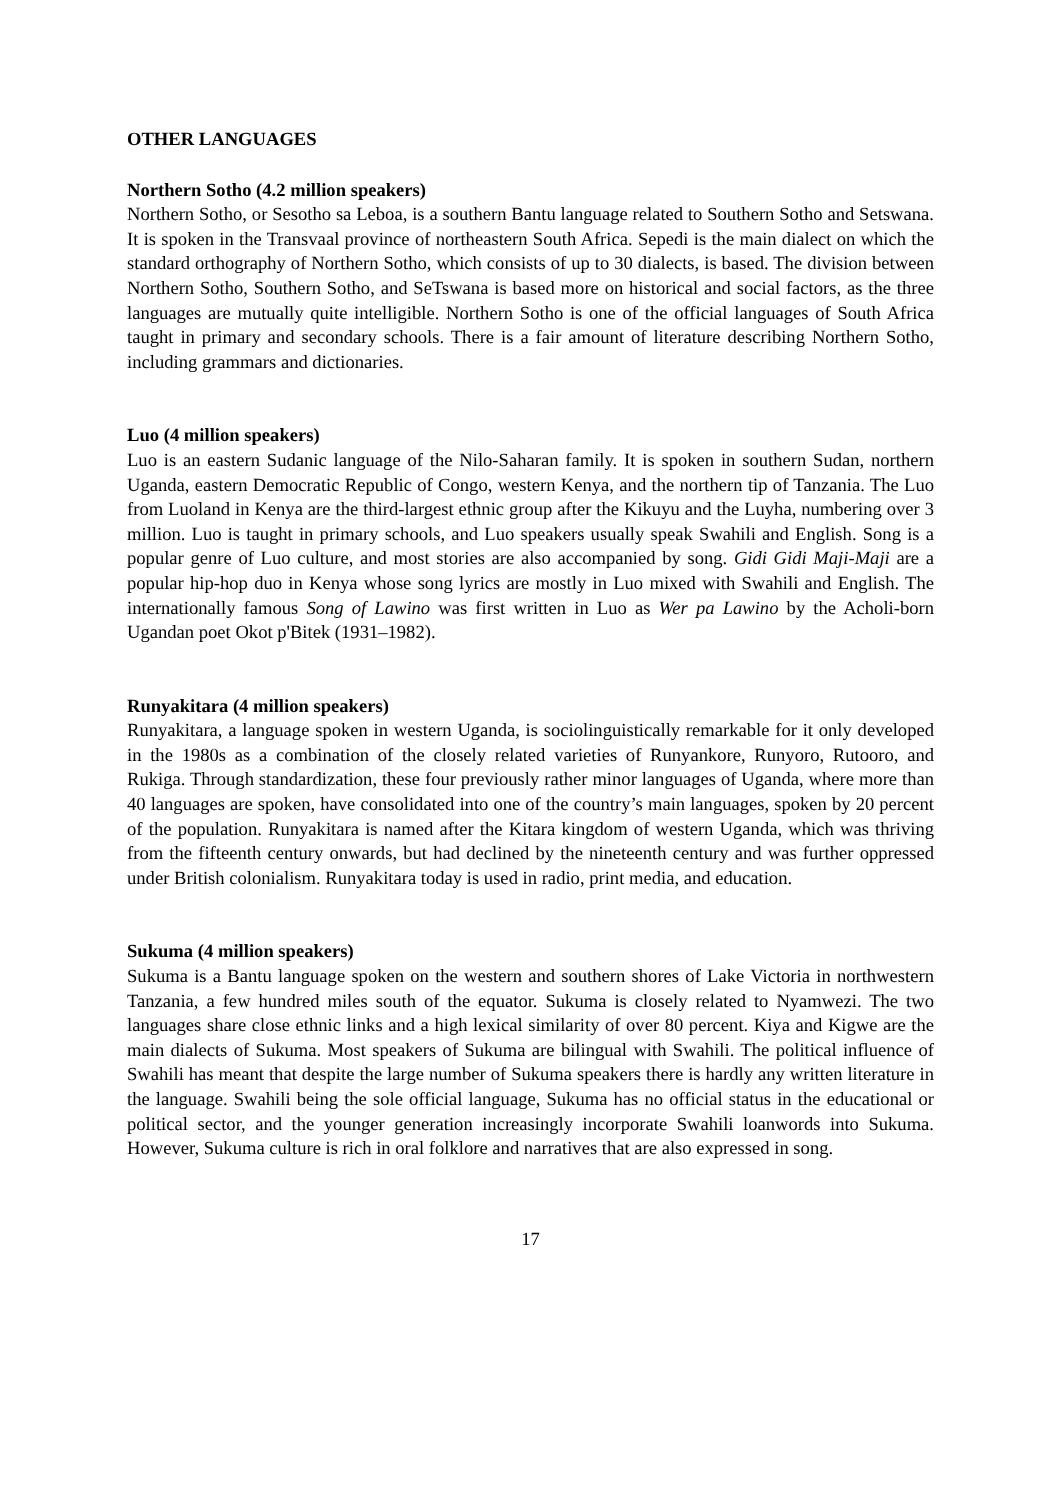OTHER LANGUAGES
Northern Sotho (4.2 million speakers)
Northern Sotho, or Sesotho sa Leboa, is a southern Bantu language related to Southern Sotho and Setswana. It is spoken in the Transvaal province of northeastern South Africa. Sepedi is the main dialect on which the standard orthography of Northern Sotho, which consists of up to 30 dialects, is based. The division between Northern Sotho, Southern Sotho, and SeTswana is based more on historical and social factors, as the three languages are mutually quite intelligible. Northern Sotho is one of the official languages of South Africa taught in primary and secondary schools. There is a fair amount of literature describing Northern Sotho, including grammars and dictionaries.
Luo (4 million speakers)
Luo is an eastern Sudanic language of the Nilo-Saharan family. It is spoken in southern Sudan, northern Uganda, eastern Democratic Republic of Congo, western Kenya, and the northern tip of Tanzania. The Luo from Luoland in Kenya are the third-largest ethnic group after the Kikuyu and the Luyha, numbering over 3 million. Luo is taught in primary schools, and Luo speakers usually speak Swahili and English. Song is a popular genre of Luo culture, and most stories are also accompanied by song. Gidi Gidi Maji-Maji are a popular hip-hop duo in Kenya whose song lyrics are mostly in Luo mixed with Swahili and English. The internationally famous Song of Lawino was first written in Luo as Wer pa Lawino by the Acholi-born Ugandan poet Okot p'Bitek (1931–1982).
Runyakitara (4 million speakers)
Runyakitara, a language spoken in western Uganda, is sociolinguistically remarkable for it only developed in the 1980s as a combination of the closely related varieties of Runyankore, Runyoro, Rutooro, and Rukiga. Through standardization, these four previously rather minor languages of Uganda, where more than 40 languages are spoken, have consolidated into one of the country’s main languages, spoken by 20 percent of the population. Runyakitara is named after the Kitara kingdom of western Uganda, which was thriving from the fifteenth century onwards, but had declined by the nineteenth century and was further oppressed under British colonialism. Runyakitara today is used in radio, print media, and education.
Sukuma (4 million speakers)
Sukuma is a Bantu language spoken on the western and southern shores of Lake Victoria in northwestern Tanzania, a few hundred miles south of the equator. Sukuma is closely related to Nyamwezi. The two languages share close ethnic links and a high lexical similarity of over 80 percent. Kiya and Kigwe are the main dialects of Sukuma. Most speakers of Sukuma are bilingual with Swahili. The political influence of Swahili has meant that despite the large number of Sukuma speakers there is hardly any written literature in the language. Swahili being the sole official language, Sukuma has no official status in the educational or political sector, and the younger generation increasingly incorporate Swahili loanwords into Sukuma. However, Sukuma culture is rich in oral folklore and narratives that are also expressed in song.
17